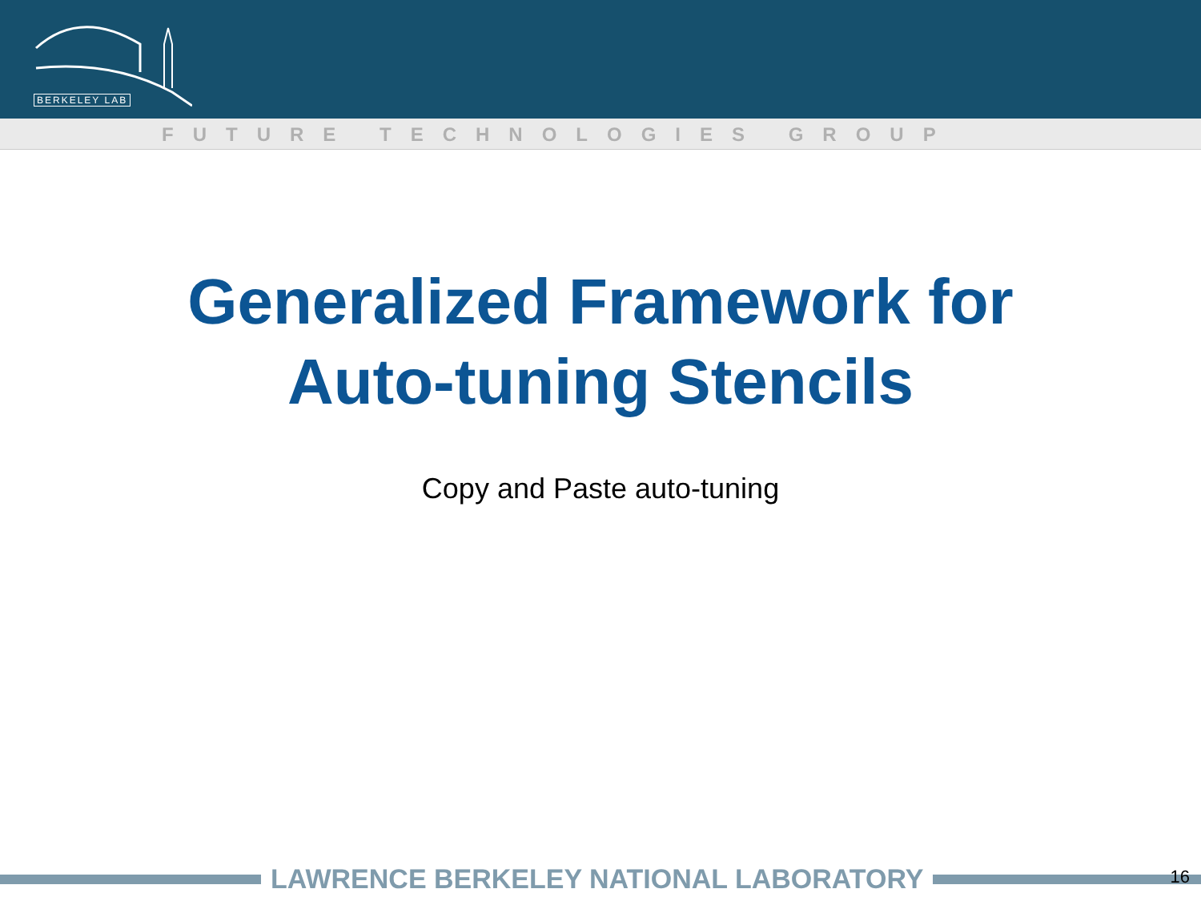BERKELEY LAB
FUTURE TECHNOLOGIES GROUP
Generalized Framework for
Auto-tuning Stencils
Copy and Paste auto-tuning
LAWRENCE BERKELEY NATIONAL LABORATORY 16